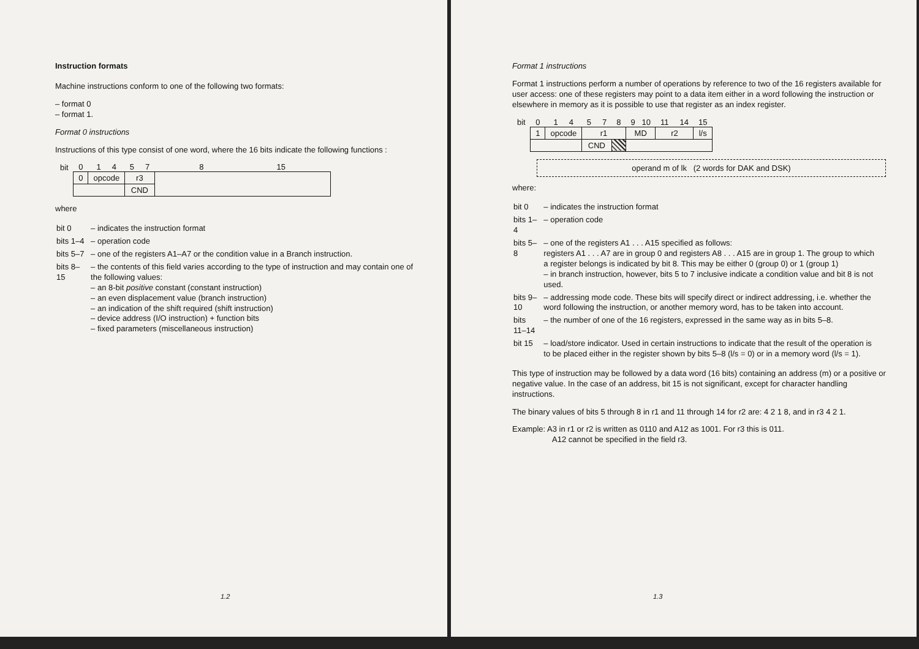Instruction formats
Machine instructions conform to one of the following two formats:
– format 0
– format 1.
Format 0 instructions
Instructions of this type consist of one word, where the 16 bits indicate the following functions :
| bit | 0 | 1 4 | 5 7 | 8 15 |
| | 0 | opcode | r3 | |
| | | | CND | |
where
| bit 0 | – indicates the instruction format |
| bits 1–4 | – operation code |
| bits 5–7 | – one of the registers A1–A7 or the condition value in a Branch instruction. |
| bits 8–15 | – the contents of this field varies according to the type of instruction and may contain one of the following values: – an 8-bit positive constant (constant instruction) – an even displacement value (branch instruction) – an indication of the shift required (shift instruction) – device address (I/O instruction) + function bits – fixed parameters (miscellaneous instruction) |
1.2
Format 1 instructions
Format 1 instructions perform a number of operations by reference to two of the 16 registers available for user access: one of these registers may point to a data item either in a word following the instruction or elsewhere in memory as it is possible to use that register as an index register.
| bit | 0 | 1 4 | 5 7 | 8 | 9 10 | 11 14 | 15 |
| | 1 | opcode | r1 | | MD | r2 | l/s |
| | | | CND | | | | |
operand m of lk (2 words for DAK and DSK)
where:
| bit 0 | – indicates the instruction format |
| bits 1–4 | – operation code |
| bits 5–8 | – one of the registers A1 . . . A15 specified as follows: registers A1 . . . A7 are in group 0 and registers A8 . . . A15 are in group 1. The group to which a register belongs is indicated by bit 8. This may be either 0 (group 0) or 1 (group 1) – in branch instruction, however, bits 5 to 7 inclusive indicate a condition value and bit 8 is not used. |
| bits 9–10 | – addressing mode code. These bits will specify direct or indirect addressing, i.e. whether the word following the instruction, or another memory word, has to be taken into account. |
| bits 11–14 | – the number of one of the 16 registers, expressed in the same way as in bits 5–8. |
| bit 15 | – load/store indicator. Used in certain instructions to indicate that the result of the operation is to be placed either in the register shown by bits 5–8 (l/s = 0) or in a memory word (l/s = 1). |
This type of instruction may be followed by a data word (16 bits) containing an address (m) or a positive or negative value. In the case of an address, bit 15 is not significant, except for character handling instructions.
The binary values of bits 5 through 8 in r1 and 11 through 14 for r2 are: 4 2 1 8, and in r3 4 2 1.
Example: A3 in r1 or r2 is written as 0110 and A12 as 1001. For r3 this is 011.
A12 cannot be specified in the field r3.
1.3